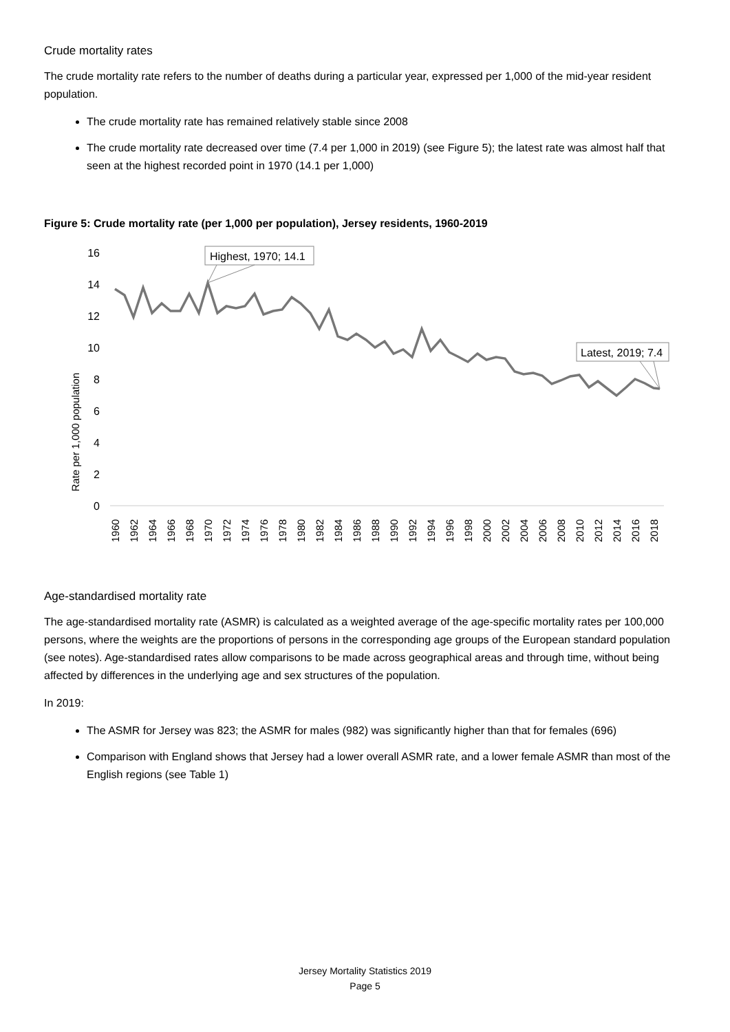Crude mortality rates
The crude mortality rate refers to the number of deaths during a particular year, expressed per 1,000 of the mid-year resident population.
The crude mortality rate has remained relatively stable since 2008
The crude mortality rate decreased over time (7.4 per 1,000 in 2019) (see Figure 5); the latest rate was almost half that seen at the highest recorded point in 1970 (14.1 per 1,000)
Figure 5: Crude mortality rate (per 1,000 per population), Jersey residents, 1960-2019
Rate per 1,000 population
16
14
12
10
8
6
4
2
0
Highest, 1970; 14.1
Latest, 2019; 7.4
1960
1962
1964
1966
1968
1970
1972
1974
1976
1978
1980
1982
1984
1986
1988
1990
1992
1994
1996
1998
2000
2002
2004
2006
2008
2010
2012
2014
2016
2018
Age-standardised mortality rate
The age-standardised mortality rate (ASMR) is calculated as a weighted average of the age-specific mortality rates per 100,000 persons, where the weights are the proportions of persons in the corresponding age groups of the European standard population (see notes). Age-standardised rates allow comparisons to be made across geographical areas and through time, without being affected by differences in the underlying age and sex structures of the population.
In 2019:
The ASMR for Jersey was 823; the ASMR for males (982) was significantly higher than that for females (696)
Comparison with England shows that Jersey had a lower overall ASMR rate, and a lower female ASMR than most of the English regions (see Table 1)
Jersey Mortality Statistics 2019
Page 5